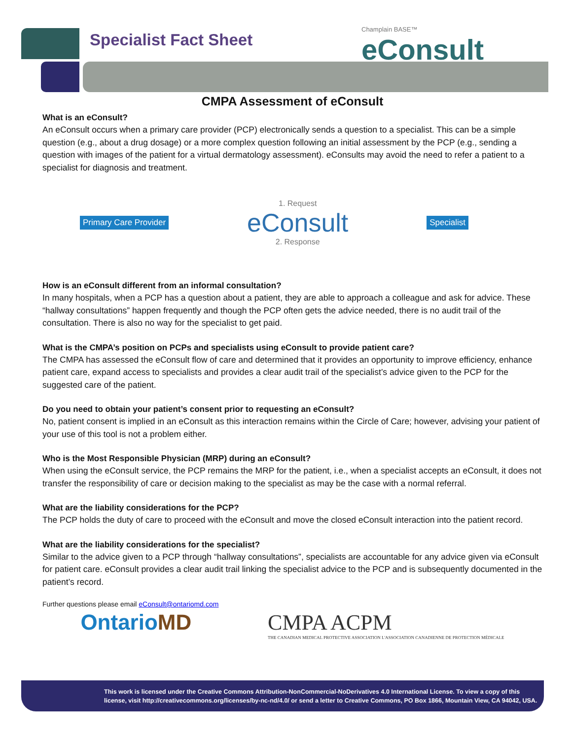Specialist Fact Sheet Champlain BASE™
eConsult
CMPA Assessment of eConsult
What is an eConsult?
An eConsult occurs when a primary care provider (PCP) electronically sends a question to a specialist. This can be a simple question (e.g., about a drug dosage) or a more complex question following an initial assessment by the PCP (e.g., sending a question with images of the patient for a virtual dermatology assessment). eConsults may avoid the need to refer a patient to a specialist for diagnosis and treatment.
Primary Care Provider
1. Request
eConsult
2. Response
Specialist
How is an eConsult different from an informal consultation?
In many hospitals, when a PCP has a question about a patient, they are able to approach a colleague and ask for advice. These “hallway consultations” happen frequently and though the PCP often gets the advice needed, there is no audit trail of the consultation. There is also no way for the specialist to get paid.
What is the CMPA’s position on PCPs and specialists using eConsult to provide patient care?
The CMPA has assessed the eConsult flow of care and determined that it provides an opportunity to improve efficiency, enhance patient care, expand access to specialists and provides a clear audit trail of the specialist’s advice given to the PCP for the suggested care of the patient.
Do you need to obtain your patient’s consent prior to requesting an eConsult?
No, patient consent is implied in an eConsult as this interaction remains within the Circle of Care; however, advising your patient of your use of this tool is not a problem either.
Who is the Most Responsible Physician (MRP) during an eConsult?
When using the eConsult service, the PCP remains the MRP for the patient, i.e., when a specialist accepts an eConsult, it does not transfer the responsibility of care or decision making to the specialist as may be the case with a normal referral.
What are the liability considerations for the PCP?
The PCP holds the duty of care to proceed with the eConsult and move the closed eConsult interaction into the patient record.
What are the liability considerations for the specialist?
Similar to the advice given to a PCP through “hallway consultations”, specialists are accountable for any advice given via eConsult for patient care. eConsult provides a clear audit trail linking the specialist advice to the PCP and is subsequently documented in the patient’s record.
Further questions please email eConsult@ontariomd.com
OntarioMD CMPA ACPM
THE CANADIAN MEDICAL PROTECTIVE ASSOCIATION L'ASSOCIATION CANADIENNE DE PROTECTION MÉDICALE
This work is licensed under the Creative Commons Attribution-NonCommercial-NoDerivatives 4.0 International License. To view a copy of this license, visit http://creativecommons.org/licenses/by-nc-nd/4.0/ or send a letter to Creative Commons, PO Box 1866, Mountain View, CA 94042, USA.